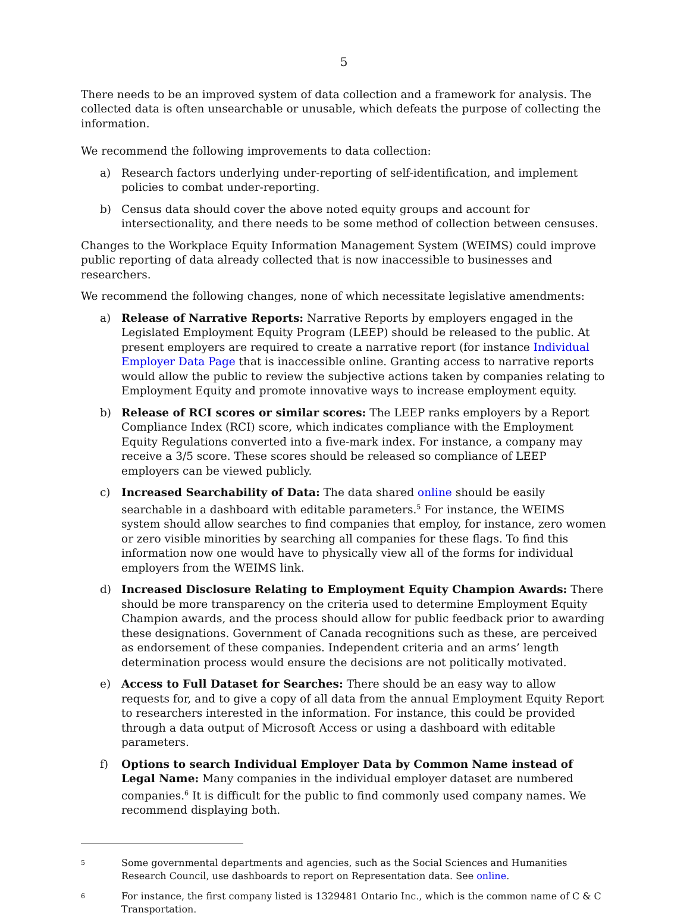5
There needs to be an improved system of data collection and a framework for analysis. The collected data is often unsearchable or unusable, which defeats the purpose of collecting the information.
We recommend the following improvements to data collection:
a) Research factors underlying under-reporting of self-identification, and implement policies to combat under-reporting.
b) Census data should cover the above noted equity groups and account for intersectionality, and there needs to be some method of collection between censuses.
Changes to the Workplace Equity Information Management System (WEIMS) could improve public reporting of data already collected that is now inaccessible to businesses and researchers.
We recommend the following changes, none of which necessitate legislative amendments:
a) Release of Narrative Reports: Narrative Reports by employers engaged in the Legislated Employment Equity Program (LEEP) should be released to the public. At present employers are required to create a narrative report (for instance Individual Employer Data Page that is inaccessible online. Granting access to narrative reports would allow the public to review the subjective actions taken by companies relating to Employment Equity and promote innovative ways to increase employment equity.
b) Release of RCI scores or similar scores: The LEEP ranks employers by a Report Compliance Index (RCI) score, which indicates compliance with the Employment Equity Regulations converted into a five-mark index. For instance, a company may receive a 3/5 score. These scores should be released so compliance of LEEP employers can be viewed publicly.
c) Increased Searchability of Data: The data shared online should be easily searchable in a dashboard with editable parameters.<sup>5</sup> For instance, the WEIMS system should allow searches to find companies that employ, for instance, zero women or zero visible minorities by searching all companies for these flags. To find this information now one would have to physically view all of the forms for individual employers from the WEIMS link.
d) Increased Disclosure Relating to Employment Equity Champion Awards: There should be more transparency on the criteria used to determine Employment Equity Champion awards, and the process should allow for public feedback prior to awarding these designations. Government of Canada recognitions such as these, are perceived as endorsement of these companies. Independent criteria and an arms’ length determination process would ensure the decisions are not politically motivated.
e) Access to Full Dataset for Searches: There should be an easy way to allow requests for, and to give a copy of all data from the annual Employment Equity Report to researchers interested in the information. For instance, this could be provided through a data output of Microsoft Access or using a dashboard with editable parameters.
f) Options to search Individual Employer Data by Common Name instead of Legal Name: Many companies in the individual employer dataset are numbered companies.<sup>6</sup> It is difficult for the public to find commonly used company names. We recommend displaying both.
5 Some governmental departments and agencies, such as the Social Sciences and Humanities Research Council, use dashboards to report on Representation data. See online.
6 For instance, the first company listed is 1329481 Ontario Inc., which is the common name of C & C Transportation.